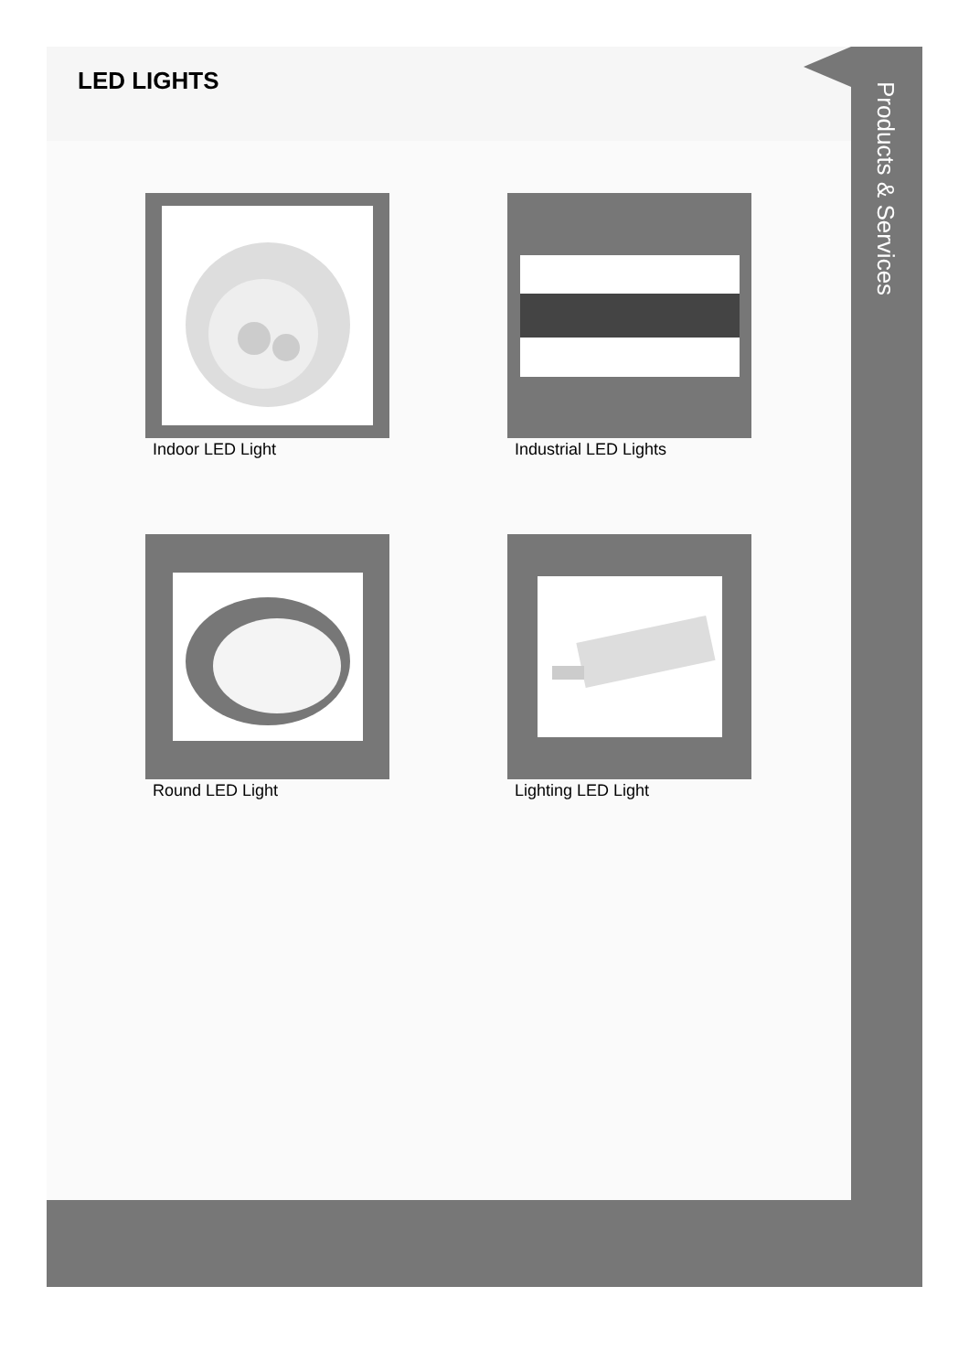LED LIGHTS
Indoor LED Light
Industrial LED Lights
Round LED Light
Lighting LED Light
Products & Services